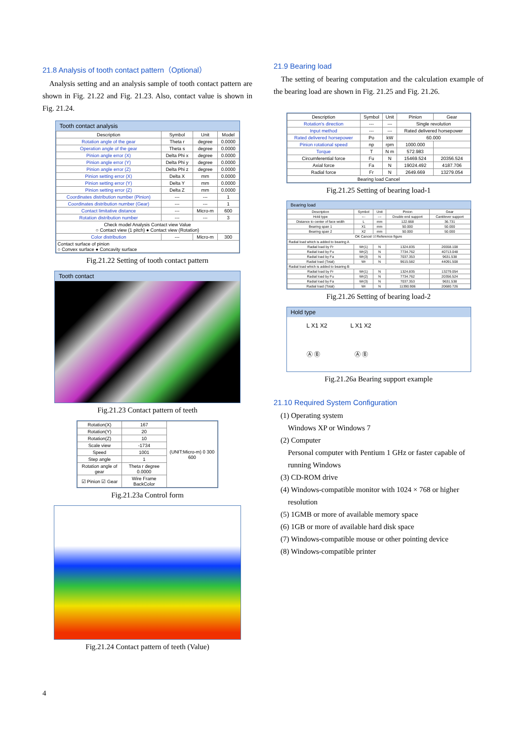21.8 Analysis of tooth contact pattern（Optional）
Analysis setting and an analysis sample of tooth contact pattern are shown in Fig. 21.22 and Fig. 21.23. Also, contact value is shown in Fig. 21.24.
Tooth contact analysis
| Description | Symbol | Unit | Model |
| --- | --- | --- | --- |
| Rotation angle of the gear | Theta r | degree | 0.0000 |
| Operation angle of the gear | Theta s | degree | 0.0000 |
| Pinion angle error (X) | Delta Phi x | degree | 0.0000 |
| Pinion angle error (Y) | Delta Phi y | degree | 0.0000 |
| Pinion angle error (Z) | Delta Phi z | degree | 0.0000 |
| Pinion setting error (X) | Delta X | mm | 0.0000 |
| Pinion setting error (Y) | Delta Y | mm | 0.0000 |
| Pinion setting error (Z) | Delta Z | mm | 0.0000 |
| Coordinates distribution number (Pinion) | --- | --- | 1 |
| Coordinates distribution number (Gear) | --- | --- | 1 |
| Contact limitative distance | --- | Micro-m | 600 |
| Rotation distribution number | --- | --- | 3 |
| Check model Analysis Contact view Value ○ Contact view (1 pitch) ● Contact view (Rotation) | | | |
| Color distribution | --- | Micro-m | 300 |
| Contact surface of pinion ○ Convex surface ● Concavity surface | | | |
Fig.21.22 Setting of tooth contact pattern
Tooth contact
Fig.21.23 Contact pattern of teeth
| Rotation(X) | 167 | (UNIT:Micro-m) 0 300 600 |
| Rotation(Y) | 20 | |
| Rotation(Z) | 10 | |
| Scale view | -1734 | |
| Speed | 1001 | |
| Step angle | 1 | |
| Rotation angle of gear | Theta r degree 0.0000 | |
| ☑ Pinion ☑ Gear | Wire Frame BackColor | |
Fig.21.23a Control form
Fig.21.24 Contact pattern of teeth (Value)
21.9 Bearing load
The setting of bearing computation and the calculation example of the bearing load are shown in Fig. 21.25 and Fig. 21.26.
| Description | Symbol | Unit | Pinion | Gear |
| --- | --- | --- | --- | --- |
| Rotation's direction | --- | --- | Single revolution | |
| Input method | --- | --- | Rated delivered horsepower | |
| Rated delivered horsepower | Po | kW | 60.000 | |
| Pinion rotational speed | np | rpm | 1000.000 | |
| Torque | T | N m | 572.983 | |
| Circumferential force | Fu | N | 15469.524 | 20356.524 |
| Axial force | Fa | N | 19024.492 | 4187.706 |
| Radial force | Fr | N | 2649.669 | 13279.054 |
| Bearing load Cancel | | | | |
Fig.21.25 Setting of bearing load-1
Bearing load
| Description | Symbol | Unit | Pinion | Gear |
| --- | --- | --- | --- | --- |
| Hold type | --- | --- | Double end support | Cantilever support |
| Distance to center of face width | L | mm | 122.668 | 36.731 |
| Bearing span 1 | X1 | mm | 50.000 | 50.000 |
| Bearing span 2 | X2 | mm | 50.000 | 50.000 |
| OK Cancel ☑ Reference figure | | | | |
| Radial load which is added to bearing A | | | | |
| Radial load by Fr | Wr(1) | N | 1324.835 | 26558.108 |
| Radial load by Fu | Wr(2) | N | 7734.762 | 40713.048 |
| Radial load by Fa | Wr(3) | N | 7037.353 | 9631.538 |
| Radial load (Total) | Wr | N | 9615.582 | 44091.508 |
| Radial load which is added to bearing B | | | | |
| Radial load by Fr | Wr(1) | N | 1324.835 | 13279.054 |
| Radial load by Fu | Wr(2) | N | 7734.762 | 20356.524 |
| Radial load by Fa | Wr(3) | N | 7037.353 | 9631.538 |
| Radial load (Total) | Wr | N | 11390.906 | 20680.726 |
Fig.21.26 Setting of bearing load-2
Hold type
L X1 X2 L X1 X2
Ⓐ Ⓑ Ⓐ Ⓑ
Fig.21.26a Bearing support example
21.10 Required System Configuration
(1) Operating system
Windows XP or Windows 7
(2) Computer
Personal computer with Pentium 1 GHz or faster capable of
running Windows
(3) CD-ROM drive
(4) Windows-compatible monitor with 1024 × 768 or higher
resolution
(5) 1GMB or more of available memory space
(6) 1GB or more of available hard disk space
(7) Windows-compatible mouse or other pointing device
(8) Windows-compatible printer
4